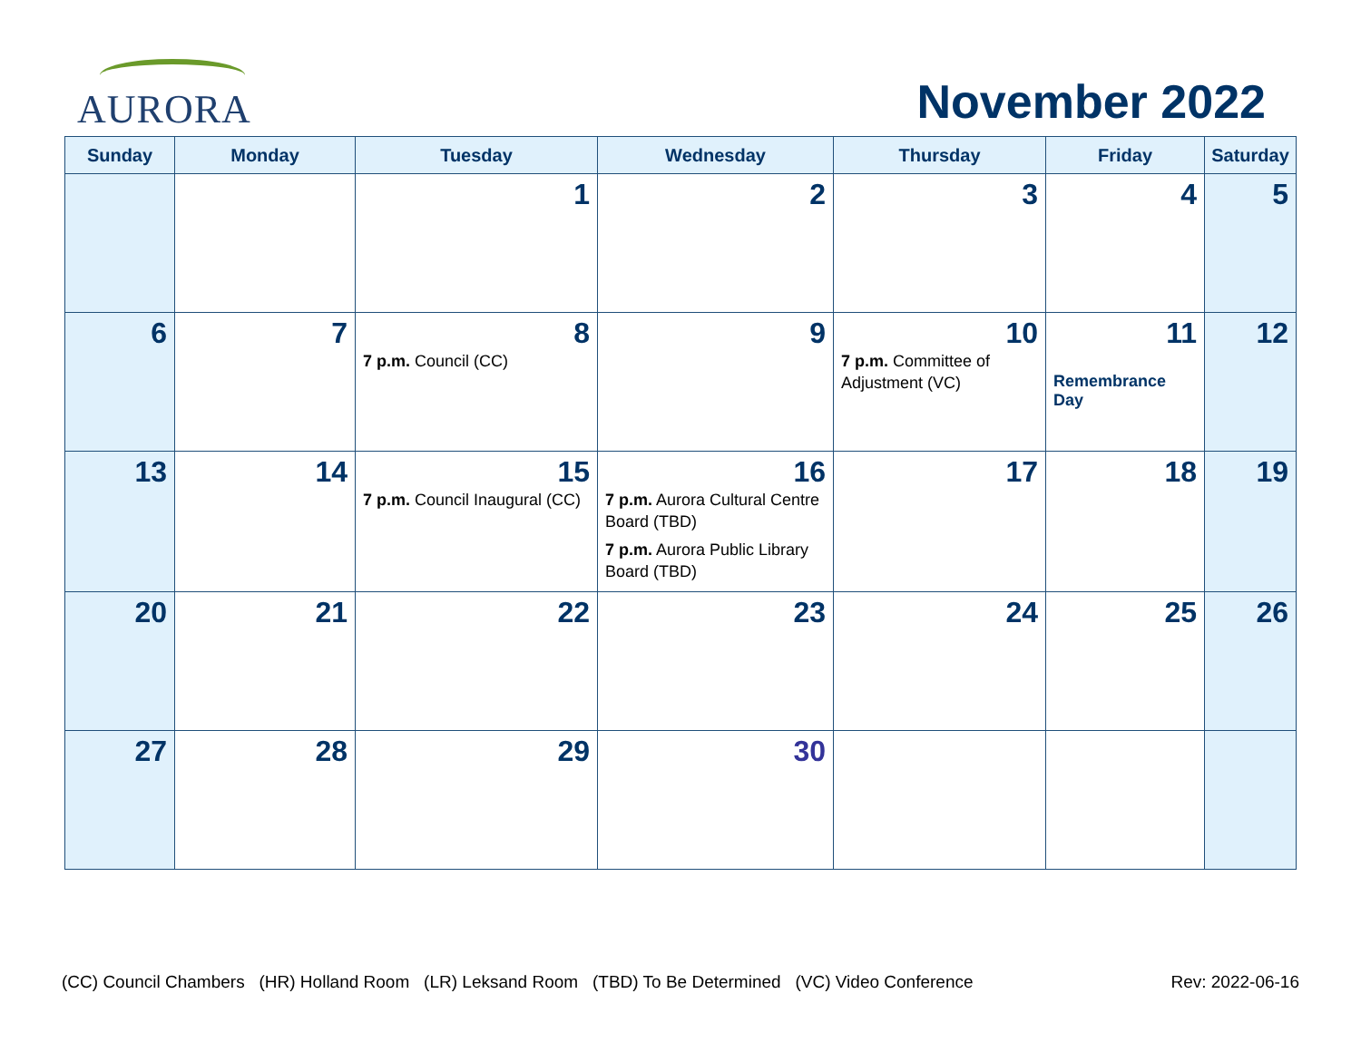AURORA November 2022
| Sunday | Monday | Tuesday | Wednesday | Thursday | Friday | Saturday |
| --- | --- | --- | --- | --- | --- | --- |
| | | 1 | 2 | 3 | 4 | 5 |
| 6 | 7 | 8 7 p.m. Council (CC) | 9 | 10 7 p.m. Committee of Adjustment (VC) | 11 Remembrance Day | 12 |
| 13 | 14 | 15 7 p.m. Council Inaugural (CC) | 16 7 p.m. Aurora Cultural Centre Board (TBD) 7 p.m. Aurora Public Library Board (TBD) | 17 | 18 | 19 |
| 20 | 21 | 22 | 23 | 24 | 25 | 26 |
| 27 | 28 | 29 | 30 | | | |
(CC) Council Chambers (HR) Holland Room (LR) Leksand Room (TBD) To Be Determined (VC) Video Conference Rev: 2022-06-16